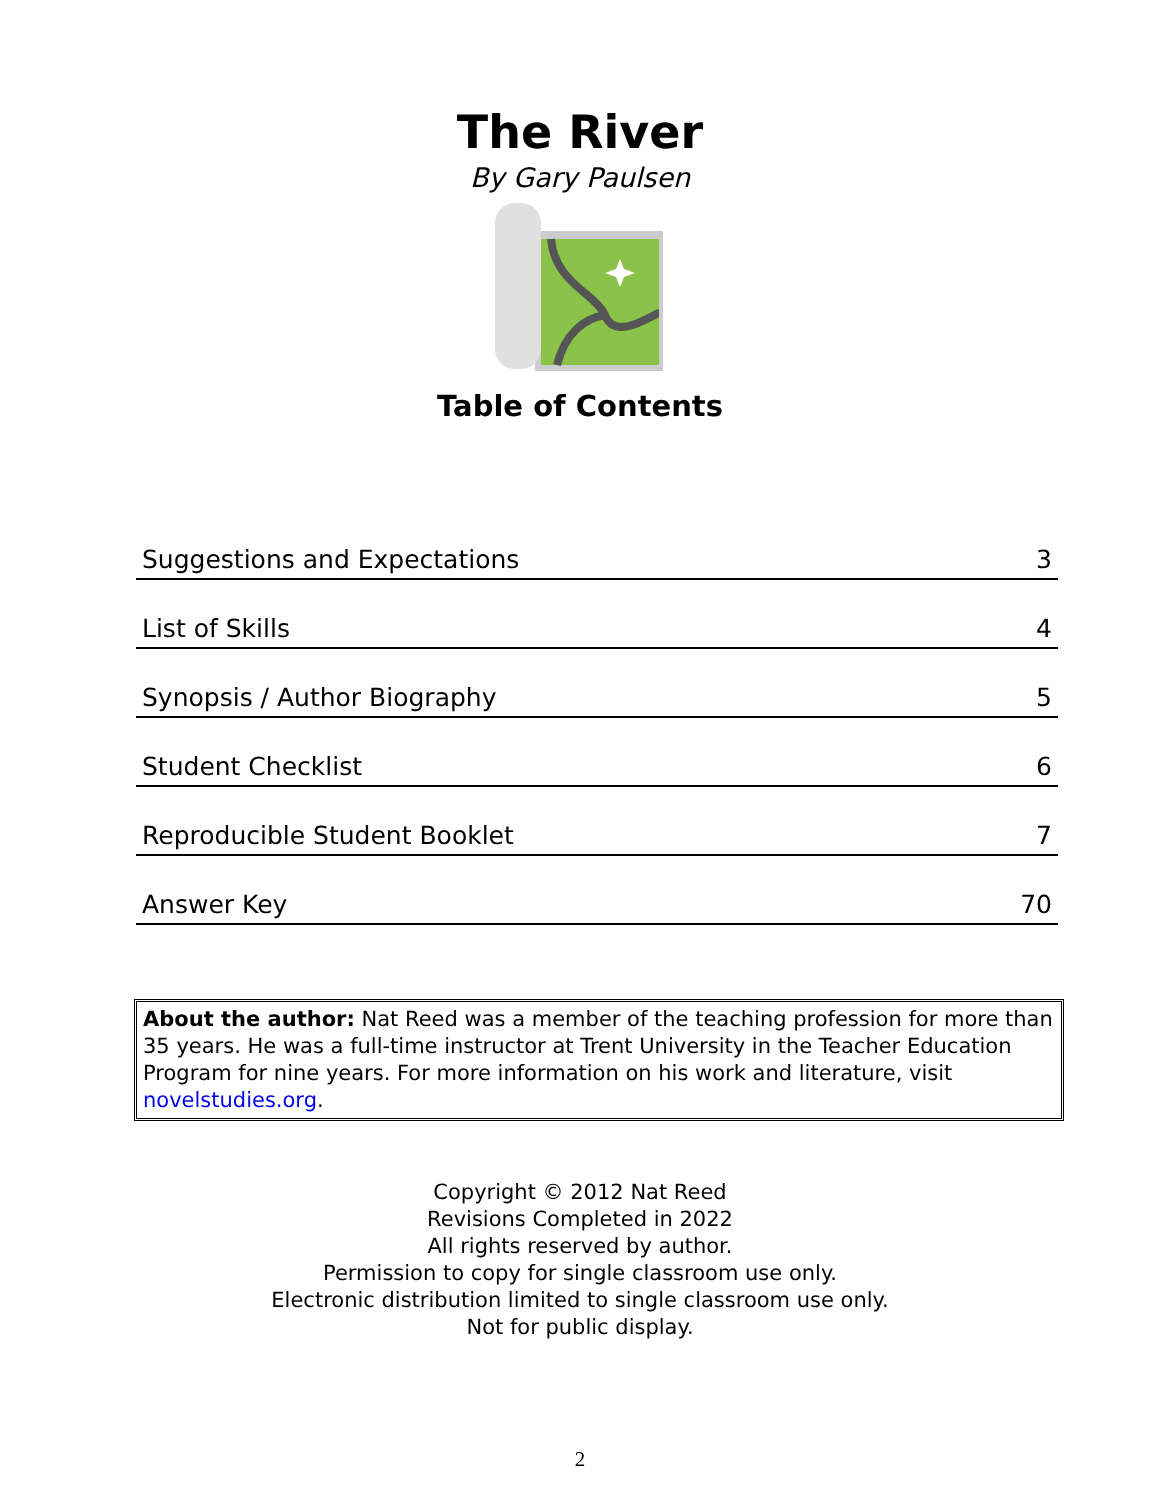The River
By Gary Paulsen
Table of Contents
| Suggestions and Expectations | 3 |
| List of Skills | 4 |
| Synopsis / Author Biography | 5 |
| Student Checklist | 6 |
| Reproducible Student Booklet | 7 |
| Answer Key | 70 |
About the author: Nat Reed was a member of the teaching profession for more than 35 years. He was a full-time instructor at Trent University in the Teacher Education Program for nine years. For more information on his work and literature, visit novelstudies.org.
Copyright © 2012 Nat Reed
Revisions Completed in 2022
All rights reserved by author.
Permission to copy for single classroom use only.
Electronic distribution limited to single classroom use only.
Not for public display.
2